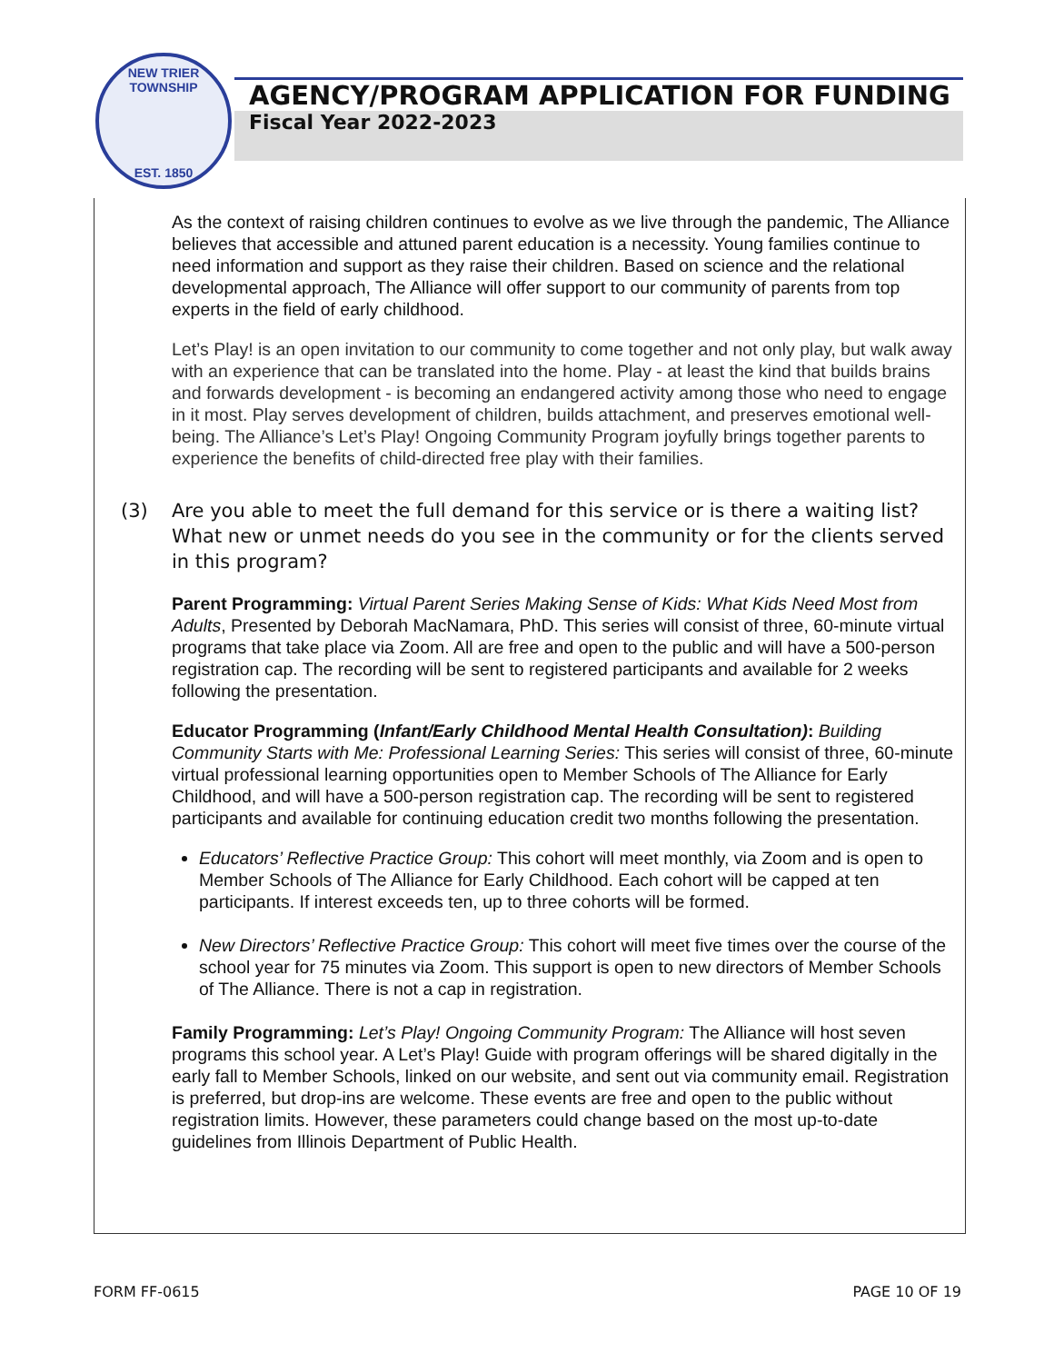NEW TRIER TOWNSHIP
EST. 1850
AGENCY/PROGRAM APPLICATION FOR FUNDING
Fiscal Year 2022-2023
As the context of raising children continues to evolve as we live through the pandemic, The Alliance believes that accessible and attuned parent education is a necessity. Young families continue to need information and support as they raise their children. Based on science and the relational developmental approach, The Alliance will offer support to our community of parents from top experts in the field of early childhood.
Let’s Play! is an open invitation to our community to come together and not only play, but walk away with an experience that can be translated into the home. Play - at least the kind that builds brains and forwards development - is becoming an endangered activity among those who need to engage in it most. Play serves development of children, builds attachment, and preserves emotional well-being. The Alliance’s Let’s Play! Ongoing Community Program joyfully brings together parents to experience the benefits of child-directed free play with their families.
(3) Are you able to meet the full demand for this service or is there a waiting list? What new or unmet needs do you see in the community or for the clients served in this program?
Parent Programming: Virtual Parent Series Making Sense of Kids: What Kids Need Most from Adults, Presented by Deborah MacNamara, PhD. This series will consist of three, 60-minute virtual programs that take place via Zoom. All are free and open to the public and will have a 500-person registration cap. The recording will be sent to registered participants and available for 2 weeks following the presentation.
Educator Programming (Infant/Early Childhood Mental Health Consultation): Building Community Starts with Me: Professional Learning Series: This series will consist of three, 60-minute virtual professional learning opportunities open to Member Schools of The Alliance for Early Childhood, and will have a 500-person registration cap. The recording will be sent to registered participants and available for continuing education credit two months following the presentation.
Educators’ Reflective Practice Group: This cohort will meet monthly, via Zoom and is open to Member Schools of The Alliance for Early Childhood. Each cohort will be capped at ten participants. If interest exceeds ten, up to three cohorts will be formed.
New Directors’ Reflective Practice Group: This cohort will meet five times over the course of the school year for 75 minutes via Zoom. This support is open to new directors of Member Schools of The Alliance. There is not a cap in registration.
Family Programming: Let’s Play! Ongoing Community Program: The Alliance will host seven programs this school year. A Let’s Play! Guide with program offerings will be shared digitally in the early fall to Member Schools, linked on our website, and sent out via community email. Registration is preferred, but drop-ins are welcome. These events are free and open to the public without registration limits. However, these parameters could change based on the most up-to-date guidelines from Illinois Department of Public Health.
FORM FF-0615 PAGE 10 OF 19